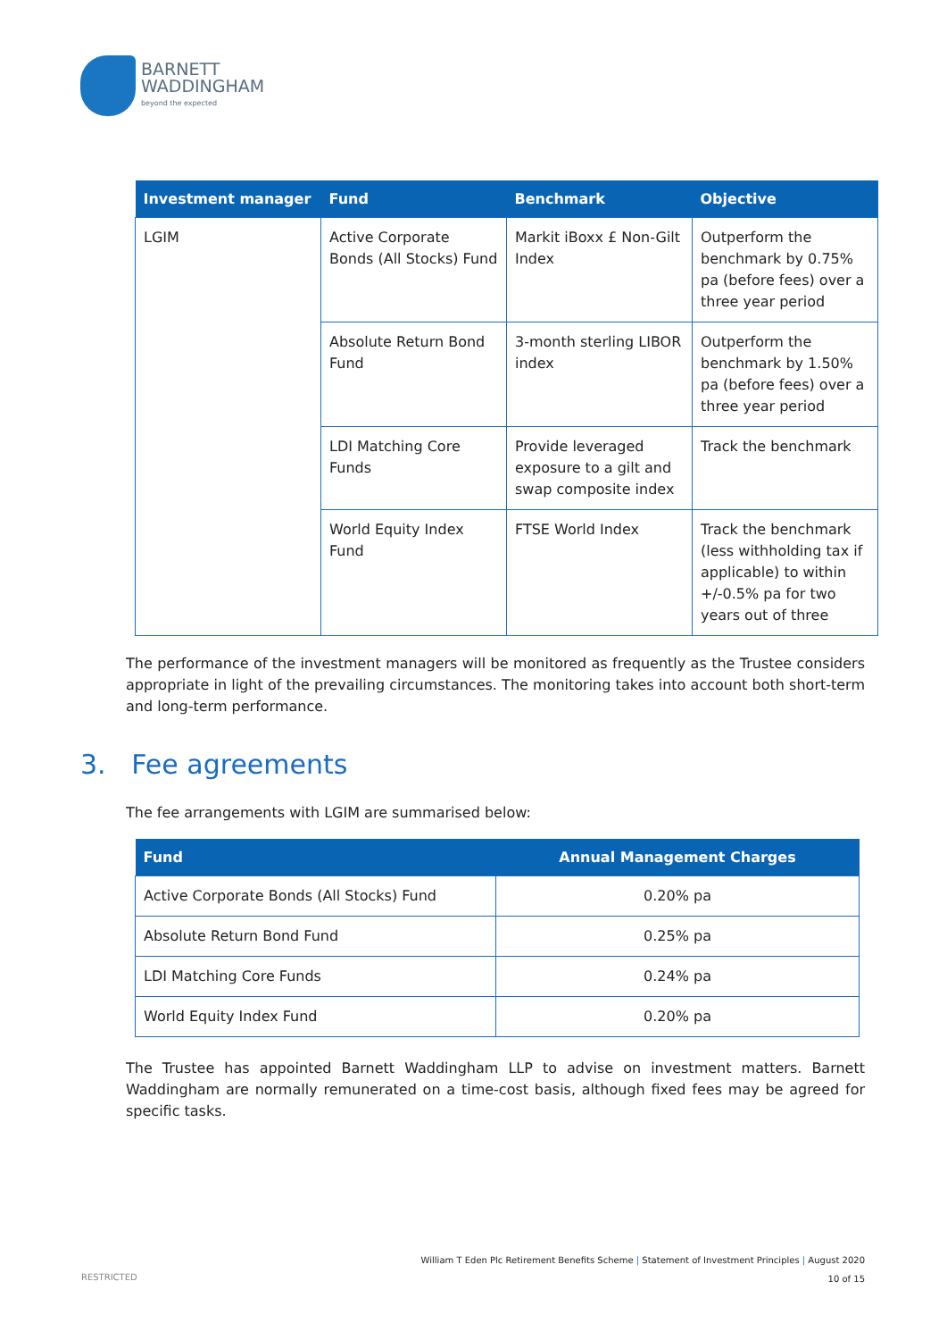BARNETT
WADDINGHAM
beyond the expected
| Investment manager | Fund | Benchmark | Objective |
| --- | --- | --- | --- |
| LGIM | Active Corporate Bonds (All Stocks) Fund | Markit iBoxx £ Non-Gilt Index | Outperform the benchmark by 0.75% pa (before fees) over a three year period |
| | Absolute Return Bond Fund | 3-month sterling LIBOR index | Outperform the benchmark by 1.50% pa (before fees) over a three year period |
| | LDI Matching Core Funds | Provide leveraged exposure to a gilt and swap composite index | Track the benchmark |
| | World Equity Index Fund | FTSE World Index | Track the benchmark (less withholding tax if applicable) to within +/-0.5% pa for two years out of three |
The performance of the investment managers will be monitored as frequently as the Trustee considers appropriate in light of the prevailing circumstances. The monitoring takes into account both short-term and long-term performance.
3. Fee agreements
The fee arrangements with LGIM are summarised below:
| Fund | Annual Management Charges |
| --- | --- |
| Active Corporate Bonds (All Stocks) Fund | 0.20% pa |
| Absolute Return Bond Fund | 0.25% pa |
| LDI Matching Core Funds | 0.24% pa |
| World Equity Index Fund | 0.20% pa |
The Trustee has appointed Barnett Waddingham LLP to advise on investment matters. Barnett Waddingham are normally remunerated on a time-cost basis, although fixed fees may be agreed for specific tasks.
William T Eden Plc Retirement Benefits Scheme | Statement of Investment Principles | August 2020
10 of 15
RESTRICTED